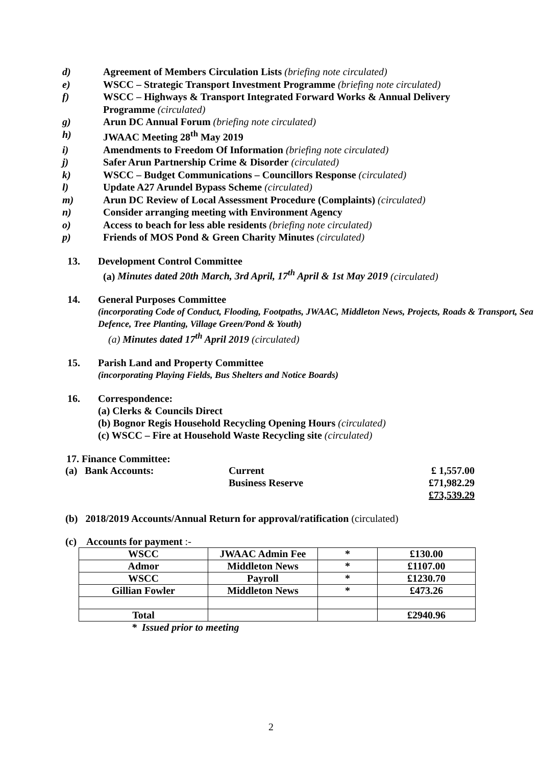d) Agreement of Members Circulation Lists (briefing note circulated)
e) WSCC – Strategic Transport Investment Programme (briefing note circulated)
f) WSCC – Highways & Transport Integrated Forward Works & Annual Delivery Programme (circulated)
g) Arun DC Annual Forum (briefing note circulated)
h) JWAAC Meeting 28<sup>th</sup> May 2019
i) Amendments to Freedom Of Information (briefing note circulated)
j) Safer Arun Partnership Crime & Disorder (circulated)
k) WSCC – Budget Communications – Councillors Response (circulated)
l) Update A27 Arundel Bypass Scheme (circulated)
m) Arun DC Review of Local Assessment Procedure (Complaints) (circulated)
n) Consider arranging meeting with Environment Agency
o) Access to beach for less able residents (briefing note circulated)
p) Friends of MOS Pond & Green Charity Minutes (circulated)
13. Development Control Committee
(a) Minutes dated 20th March, 3rd April, 17<sup>th</sup> April & 1st May 2019 (circulated)
14. General Purposes Committee
(incorporating Code of Conduct, Flooding, Footpaths, JWAAC, Middleton News, Projects, Roads & Transport, Sea Defence, Tree Planting, Village Green/Pond & Youth)
(a) Minutes dated 17<sup>th</sup> April 2019 (circulated)
15. Parish Land and Property Committee
(incorporating Playing Fields, Bus Shelters and Notice Boards)
16. Correspondence:
(a) Clerks & Councils Direct
(b) Bognor Regis Household Recycling Opening Hours (circulated)
(c) WSCC – Fire at Household Waste Recycling site (circulated)
17. Finance Committee:
| (a) Bank Accounts: | Current | £ 1,557.00 |
| | Business Reserve | £71,982.29 |
| | | £73,539.29 |
(b) 2018/2019 Accounts/Annual Return for approval/ratification (circulated)
(c) Accounts for payment :-
| WSCC | JWAAC Admin Fee | * | £130.00 |
| Admor | Middleton News | * | £1107.00 |
| WSCC | Payroll | * | £1230.70 |
| Gillian Fowler | Middleton News | * | £473.26 |
| Total | | | £2940.96 |
* Issued prior to meeting
2